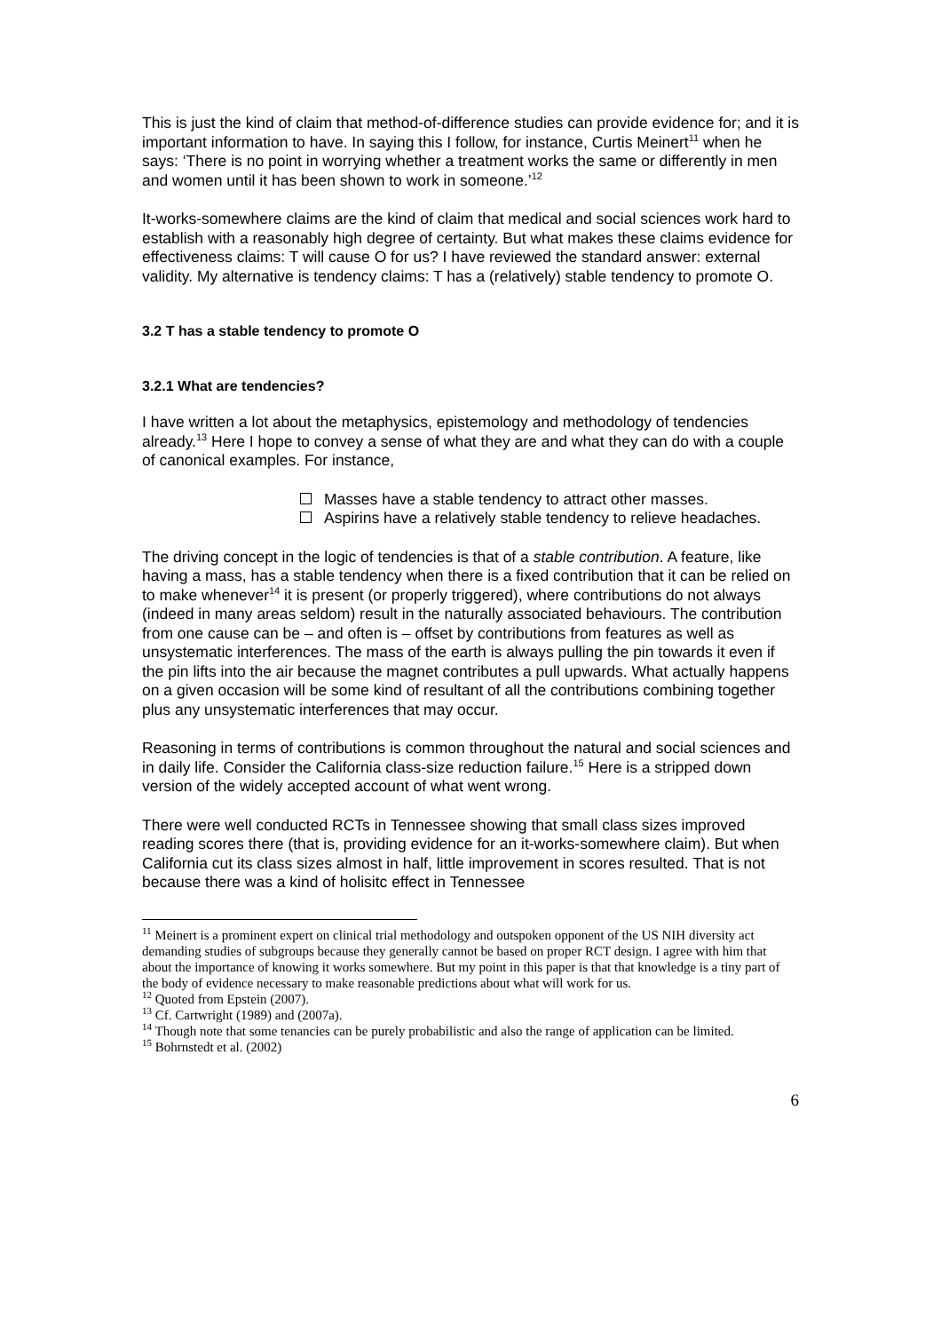This is just the kind of claim that method-of-difference studies can provide evidence for; and it is important information to have. In saying this I follow, for instance, Curtis Meinert<sup>11</sup> when he says: ‘There is no point in worrying whether a treatment works the same or differently in men and women until it has been shown to work in someone.’<sup>12</sup>
It-works-somewhere claims are the kind of claim that medical and social sciences work hard to establish with a reasonably high degree of certainty. But what makes these claims evidence for effectiveness claims: T will cause O for us? I have reviewed the standard answer: external validity. My alternative is tendency claims: T has a (relatively) stable tendency to promote O.
3.2 T has a stable tendency to promote O
3.2.1 What are tendencies?
I have written a lot about the metaphysics, epistemology and methodology of tendencies already.<sup>13</sup> Here I hope to convey a sense of what they are and what they can do with a couple of canonical examples. For instance,
Masses have a stable tendency to attract other masses.
Aspirins have a relatively stable tendency to relieve headaches.
The driving concept in the logic of tendencies is that of a stable contribution. A feature, like having a mass, has a stable tendency when there is a fixed contribution that it can be relied on to make whenever<sup>14</sup> it is present (or properly triggered), where contributions do not always (indeed in many areas seldom) result in the naturally associated behaviours. The contribution from one cause can be – and often is – offset by contributions from features as well as unsystematic interferences. The mass of the earth is always pulling the pin towards it even if the pin lifts into the air because the magnet contributes a pull upwards. What actually happens on a given occasion will be some kind of resultant of all the contributions combining together plus any unsystematic interferences that may occur.
Reasoning in terms of contributions is common throughout the natural and social sciences and in daily life. Consider the California class-size reduction failure.<sup>15</sup> Here is a stripped down version of the widely accepted account of what went wrong.
There were well conducted RCTs in Tennessee showing that small class sizes improved reading scores there (that is, providing evidence for an it-works-somewhere claim). But when California cut its class sizes almost in half, little improvement in scores resulted. That is not because there was a kind of holisitc effect in Tennessee
<sup>11</sup> Meinert is a prominent expert on clinical trial methodology and outspoken opponent of the US NIH diversity act demanding studies of subgroups because they generally cannot be based on proper RCT design. I agree with him that about the importance of knowing it works somewhere. But my point in this paper is that that knowledge is a tiny part of the body of evidence necessary to make reasonable predictions about what will work for us.
<sup>12</sup> Quoted from Epstein (2007).
<sup>13</sup> Cf. Cartwright (1989) and (2007a).
<sup>14</sup> Though note that some tenancies can be purely probabilistic and also the range of application can be limited.
<sup>15</sup> Bohrnstedt et al. (2002)
6